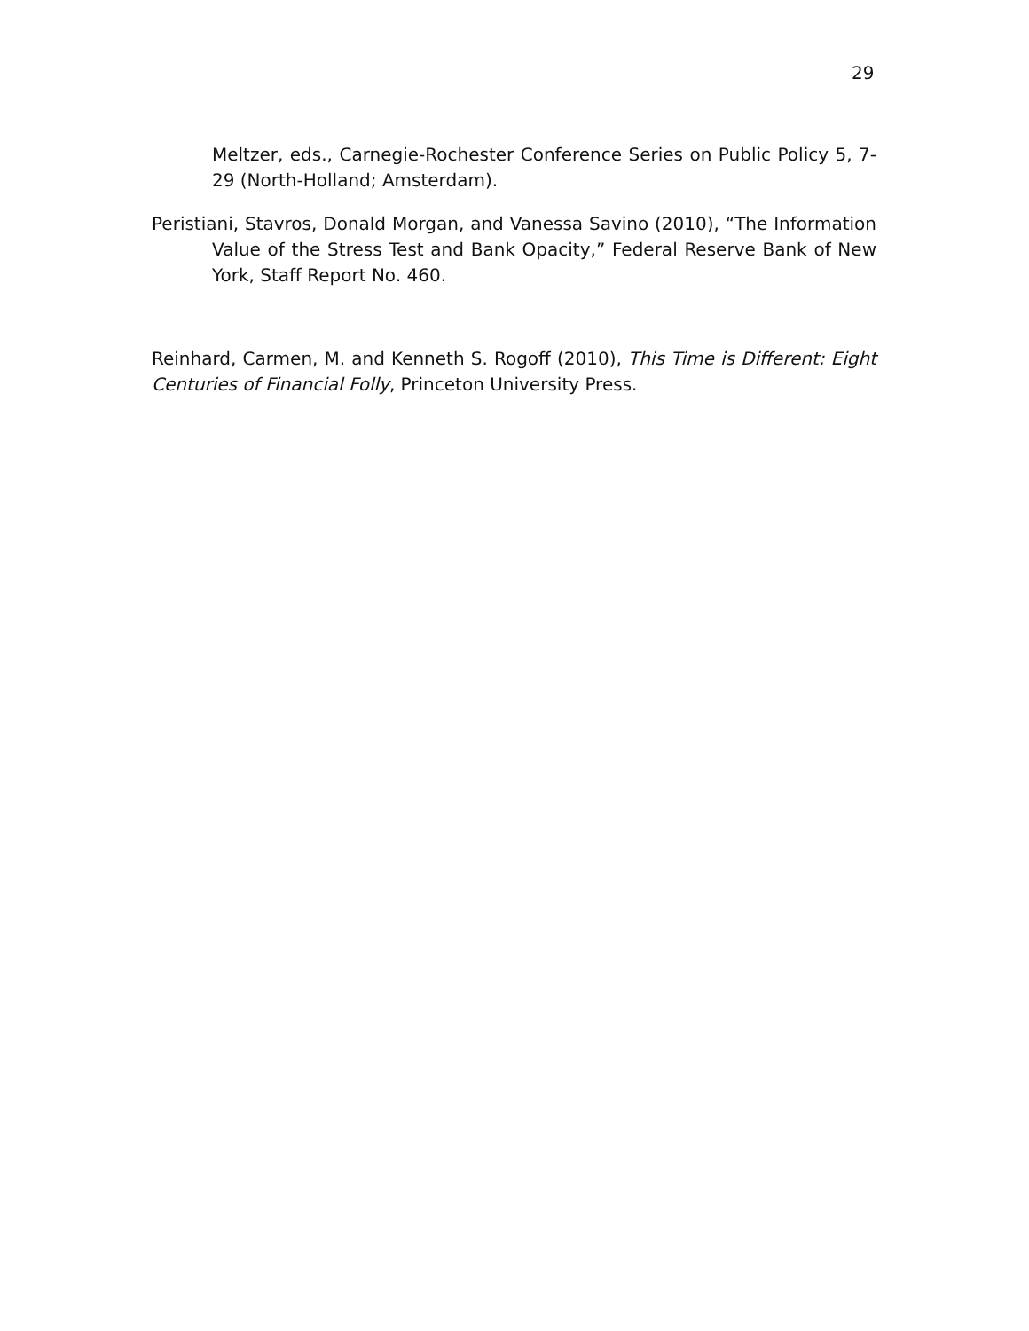29
Meltzer, eds., Carnegie-Rochester Conference Series on Public Policy 5, 7-29 (North-Holland; Amsterdam).
Peristiani, Stavros, Donald Morgan, and Vanessa Savino (2010), “The Information Value of the Stress Test and Bank Opacity,” Federal Reserve Bank of New York, Staff Report No. 460.
Reinhard, Carmen, M. and Kenneth S. Rogoff (2010), This Time is Different: Eight Centuries of Financial Folly, Princeton University Press.